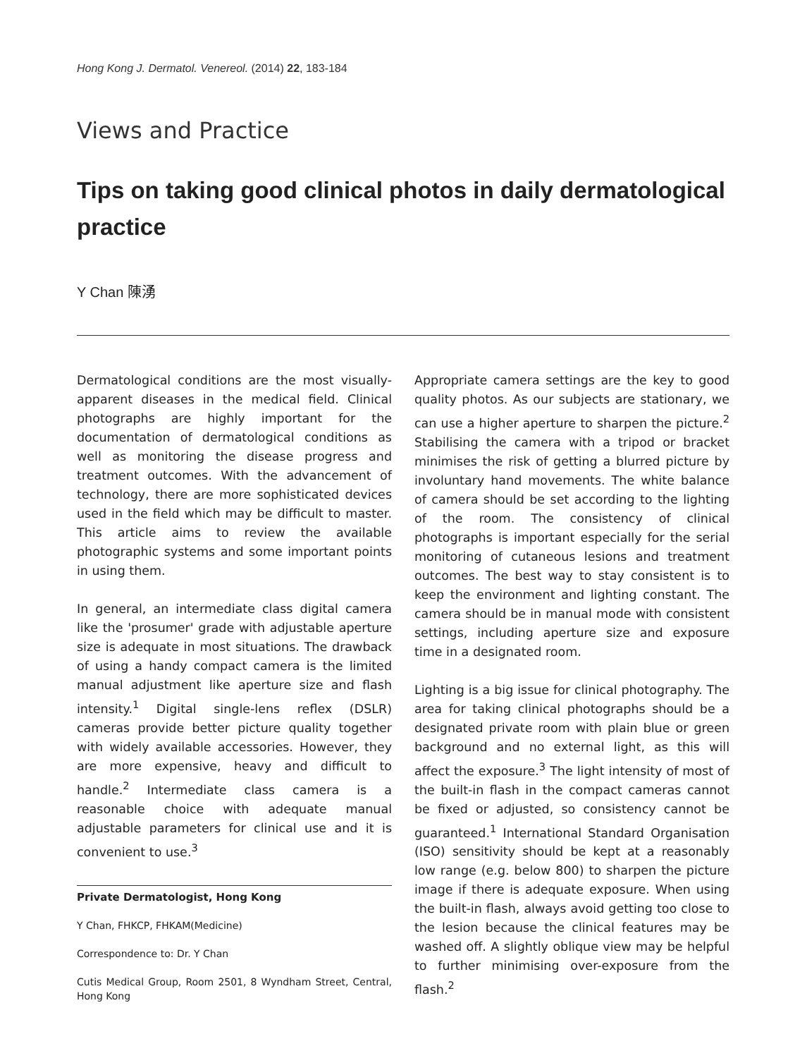Hong Kong J. Dermatol. Venereol. (2014) 22, 183-184
Views and Practice
Tips on taking good clinical photos in daily dermatological practice
Y Chan 陳湧
Dermatological conditions are the most visually-apparent diseases in the medical field. Clinical photographs are highly important for the documentation of dermatological conditions as well as monitoring the disease progress and treatment outcomes. With the advancement of technology, there are more sophisticated devices used in the field which may be difficult to master. This article aims to review the available photographic systems and some important points in using them.
In general, an intermediate class digital camera like the 'prosumer' grade with adjustable aperture size is adequate in most situations. The drawback of using a handy compact camera is the limited manual adjustment like aperture size and flash intensity.<sup>1</sup> Digital single-lens reflex (DSLR) cameras provide better picture quality together with widely available accessories. However, they are more expensive, heavy and difficult to handle.<sup>2</sup> Intermediate class camera is a reasonable choice with adequate manual adjustable parameters for clinical use and it is convenient to use.<sup>3</sup>
Private Dermatologist, Hong Kong
Y Chan, FHKCP, FHKAM(Medicine)
Correspondence to: Dr. Y Chan
Cutis Medical Group, Room 2501, 8 Wyndham Street, Central, Hong Kong
Appropriate camera settings are the key to good quality photos. As our subjects are stationary, we can use a higher aperture to sharpen the picture.<sup>2</sup> Stabilising the camera with a tripod or bracket minimises the risk of getting a blurred picture by involuntary hand movements. The white balance of camera should be set according to the lighting of the room. The consistency of clinical photographs is important especially for the serial monitoring of cutaneous lesions and treatment outcomes. The best way to stay consistent is to keep the environment and lighting constant. The camera should be in manual mode with consistent settings, including aperture size and exposure time in a designated room.
Lighting is a big issue for clinical photography. The area for taking clinical photographs should be a designated private room with plain blue or green background and no external light, as this will affect the exposure.<sup>3</sup> The light intensity of most of the built-in flash in the compact cameras cannot be fixed or adjusted, so consistency cannot be guaranteed.<sup>1</sup> International Standard Organisation (ISO) sensitivity should be kept at a reasonably low range (e.g. below 800) to sharpen the picture image if there is adequate exposure. When using the built-in flash, always avoid getting too close to the lesion because the clinical features may be washed off. A slightly oblique view may be helpful to further minimising over-exposure from the flash.<sup>2</sup>